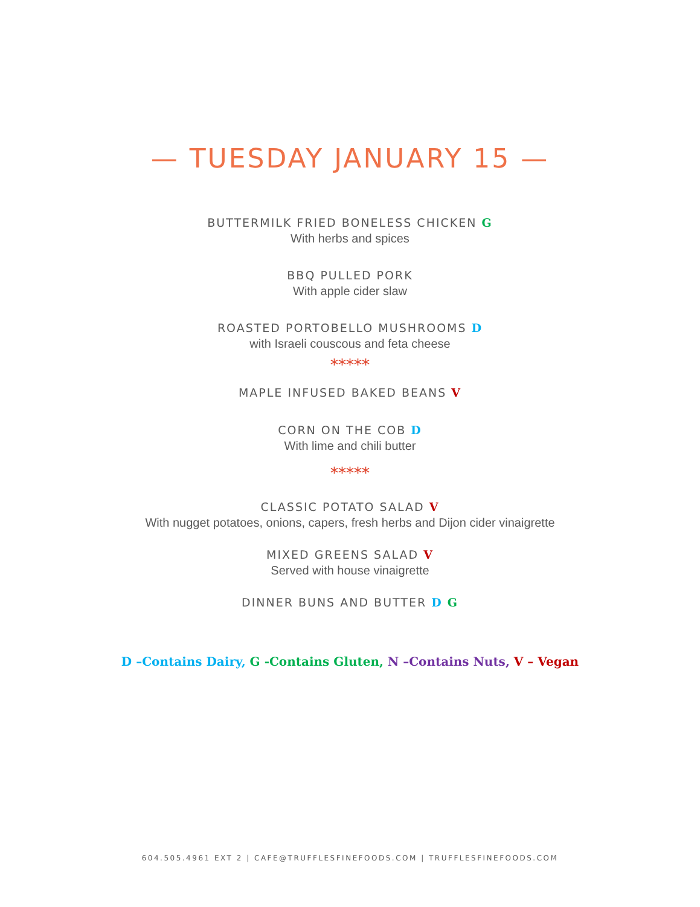— TUESDAY JANUARY 15 —
BUTTERMILK FRIED BONELESS CHICKEN G
With herbs and spices
BBQ PULLED PORK
With apple cider slaw
ROASTED PORTOBELLO MUSHROOMS D
with Israeli couscous and feta cheese
*****
MAPLE INFUSED BAKED BEANS V
CORN ON THE COB D
With lime and chili butter
*****
CLASSIC POTATO SALAD V
With nugget potatoes, onions, capers, fresh herbs and Dijon cider vinaigrette
MIXED GREENS SALAD V
Served with house vinaigrette
DINNER BUNS AND BUTTER D G
D –Contains Dairy, G -Contains Gluten, N –Contains Nuts, V – Vegan
604.505.4961 EXT 2 | CAFE@TRUFFLESFINEFOODS.COM | TRUFFLESFINEFOODS.COM